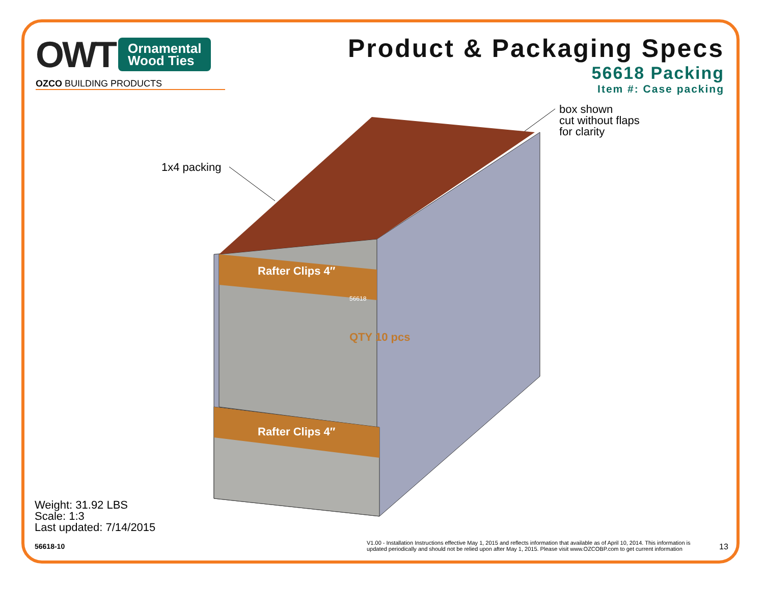OWT Ornamental
Wood Ties
OZCO BUILDING PRODUCTS
Product & Packaging Specs
56618 Packing
Item #: Case packing
1x4 packing
box shown
cut without flaps
for clarity
Rafter Clips 4″
56618
QTY 10 pcs
Rafter Clips 4″
Weight: 31.92 LBS
Scale: 1:3
Last updated: 7/14/2015
56618-10
V1.00 - Installation Instructions effective May 1, 2015 and reflects information that available as of April 10, 2014. This information is updated periodically and should not be relied upon after May 1, 2015. Please visit www.OZCOBP.com to get current information
13